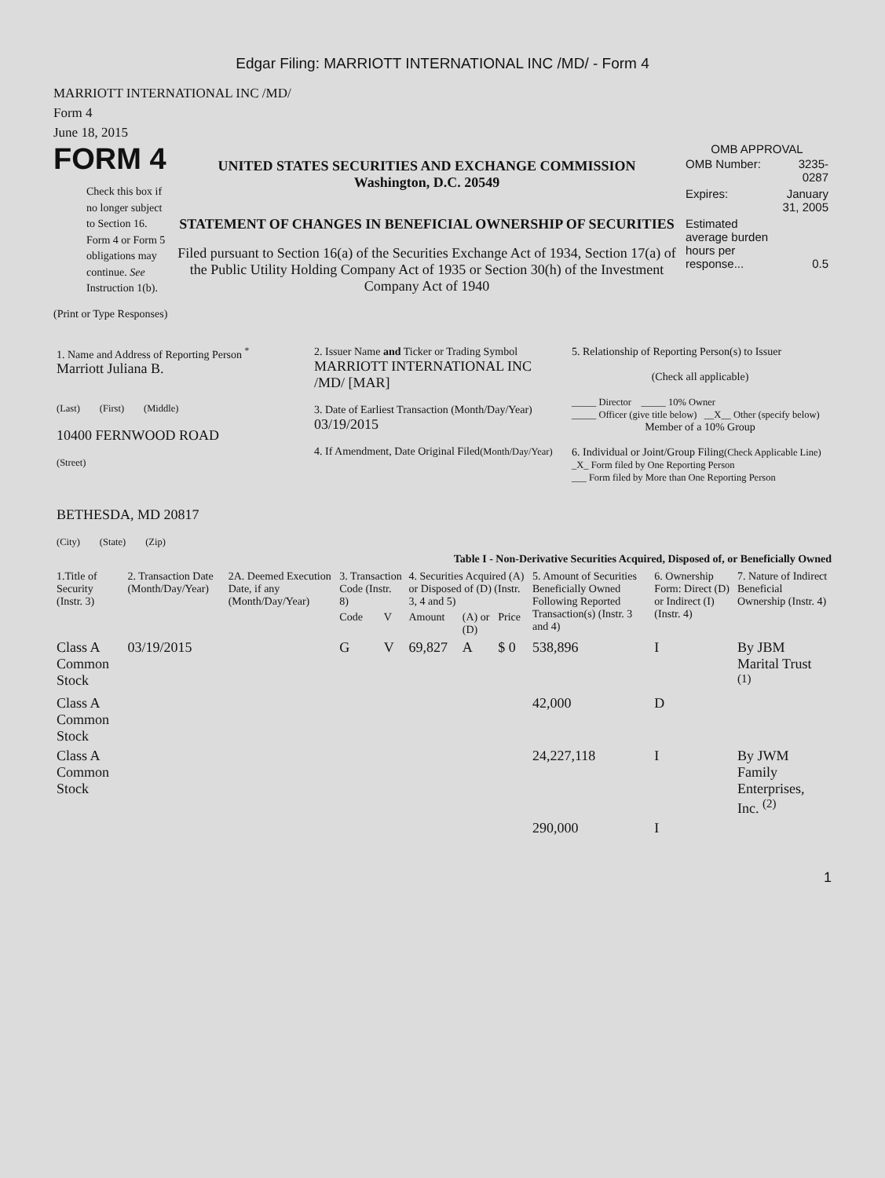Edgar Filing: MARRIOTT INTERNATIONAL INC /MD/ - Form 4
MARRIOTT INTERNATIONAL INC /MD/
Form 4
June 18, 2015
FORM 4
Check this box if no longer subject to Section 16. Form 4 or Form 5 obligations may continue. See Instruction 1(b).
UNITED STATES SECURITIES AND EXCHANGE COMMISSION
Washington, D.C. 20549
STATEMENT OF CHANGES IN BENEFICIAL OWNERSHIP OF SECURITIES
Filed pursuant to Section 16(a) of the Securities Exchange Act of 1934, Section 17(a) of the Public Utility Holding Company Act of 1935 or Section 30(h) of the Investment Company Act of 1940
OMB APPROVAL
| OMB Number: | 3235-0287 |
| Expires: | January 31, 2005 |
| Estimated average burden hours per response... | 0.5 |
(Print or Type Responses)
| 1. Name and Address of Reporting Person <sup>*</sup> Marriott Juliana B. (Last) (First) (Middle) 10400 FERNWOOD ROAD (Street) BETHESDA, MD 20817 (City) (State) (Zip) | 2. Issuer Name and Ticker or Trading Symbol MARRIOTT INTERNATIONAL INC /MD/ [MAR] 3. Date of Earliest Transaction (Month/Day/Year) 03/19/2015 4. If Amendment, Date Original Filed (Month/Day/Year) | 5. Relationship of Reporting Person(s) to Issuer (Check all applicable) _____ Director _____ 10% Owner _____ Officer (give title below) __X__ Other (specify below) Member of a 10% Group 6. Individual or Joint/Group Filing (Check Applicable Line) _X_ Form filed by One Reporting Person ___ Form filed by More than One Reporting Person |
Table I - Non-Derivative Securities Acquired, Disposed of, or Beneficially Owned
| 1.Title of Security (Instr. 3) | 2. Transaction Date (Month/Day/Year) | 2A. Deemed Execution Date, if any (Month/Day/Year) | 3. Transaction Code (Instr. 8) | | 4. Securities Acquired (A) or Disposed of (D) (Instr. 3, 4 and 5) | | | 5. Amount of Securities Beneficially Owned Following Reported Transaction(s) (Instr. 3 and 4) | 6. Ownership Form: Direct (D) or Indirect (I) (Instr. 4) | 7. Nature of Indirect Beneficial Ownership (Instr. 4) |
| --- | --- | --- | --- | --- | --- | --- | --- | --- | --- | --- |
| | | | Code | V | Amount | (A) or (D) | Price | | | |
| Class A Common Stock | 03/19/2015 | | G | V | 69,827 | A | $ 0 | 538,896 | I | By JBM Marital Trust <sup>(1)</sup> |
| Class A Common Stock | | | | | | | | 42,000 | D | |
| Class A Common Stock | | | | | | | | 24,227,118 | I | By JWM Family Enterprises, Inc. <sup>(2)</sup> |
| | | | | | | | | 290,000 | I | |
1